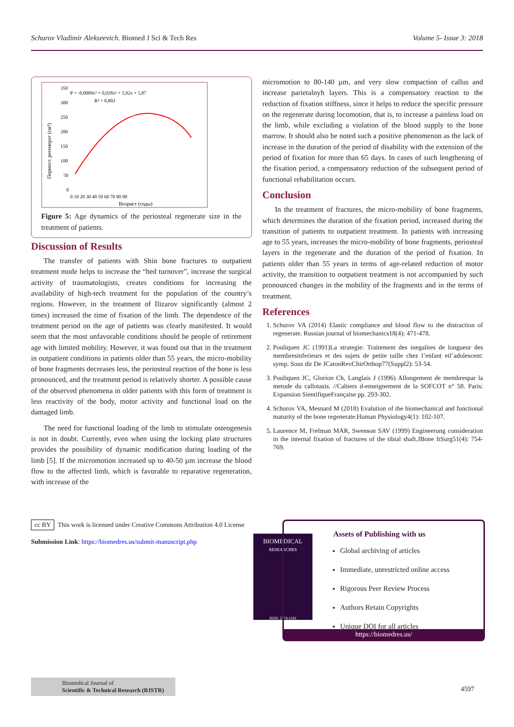Schurov Vladimir Alekseevich. Biomed J Sci & Tech Res Volume 5- Issue 3: 2018
350
300
250
200
150
100
50
0
0 10 20 30 40 50 60 70 80 90
Возраст (годы)
Периост. регенерат (см²)
P = -0,0009x³ + 0,028x² + 5,92x + 5,87
R² = 0,803
Figure 5: Age dynamics of the periosteal regenerate size in the treatment of patients.
Discussion of Results
The transfer of patients with Shin bone fractures to outpatient treatment mode helps to increase the “bed turnover”, increase the surgical activity of traumatologists, creates conditions for increasing the availability of high-tech treatment for the population of the country’s regions. However, in the treatment of Ilizarov significantly (almost 2 times) increased the time of fixation of the limb. The dependence of the treatment period on the age of patients was clearly manifested. It would seem that the most unfavorable conditions should be people of retirement age with limited mobility. However, it was found out that in the treatment in outpatient conditions in patients older than 55 years, the micro-mobility of bone fragments decreases less, the periosteal reaction of the bone is less pronounced, and the treatment period is relatively shorter. A possible cause of the observed phenomena in older patients with this form of treatment is less reactivity of the body, motor activity and functional load on the damaged limb.
The need for functional loading of the limb to stimulate osteogenesis is not in doubt. Currently, even when using the locking plate structures provides the possibility of dynamic modification during loading of the limb [5]. If the micromotion increased up to 40-50 µm increase the blood flow to the affected limb, which is favorable to reparative regeneration, with increase of the
micromotion to 80-140 µm, and very slow compaction of callus and increase parietalnyh layers. This is a compensatory reaction to the reduction of fixation stiffness, since it helps to reduce the specific pressure on the regenerate during locomotion, that is, to increase a painless load on the limb, while excluding a violation of the blood supply to the bone marrow. It should also be noted such a positive phenomenon as the lack of increase in the duration of the period of disability with the extension of the period of fixation for more than 65 days. In cases of such lengthening of the fixation period, a compensatory reduction of the subsequent period of functional rehabilitation occurs.
Conclusion
In the treatment of fractures, the micro-mobility of bone fragments, which determines the duration of the fixation period, increased during the transition of patients to outpatient treatment. In patients with increasing age to 55 years, increases the micro-mobility of bone fragments, periosteal layers in the regenerate and the duration of the period of fixation. In patients older than 55 years in terms of age-related reduction of motor activity, the transition to outpatient treatment is not accompanied by such pronounced changes in the mobility of the fragments and in the terms of treatment.
References
1. Schurov VA (2014) Elastic compliance and blood flow to the distraction of regenerate. Russian journal of biomechanics18(4): 471-478.
2. Pouliquen JC (1991)La strategie: Traitement des inegalites de longueur des membresinferieurs et des sujets de petite taille chez l’enfant etl’adolescent: symp. Sous dir De JCatonRevChirOrthop77(Suppl2): 53-54.
3. Pouliquen JC, Glorion Ch, Langlais J (1996) Allongement de membrespar la metode du callotasis. //Cahiers d‹enseignement de la SOFCOT n° 58. Paris: Expansion SientifiqueFrançaise pp. 293-302.
4. Schurov VA, Mesnard M (2018) Evalution of the biomechanical and functional maturity of the bone regenerate.Human Physiology4(1): 102-107.
5. Laurence M, Frelman MAR, Swenson SAV (1999) Engineerung consideration in the internal fixation of fractures of the tibial shaft.JBone ItSurg51(4): 754-769.
cc BY This work is licensed under Creative Commons Attribution 4.0 License
Submission Link: https://biomedres.us/submit-manuscript.php
BIOMEDICAL
RESEARCHES
ISSN: 2574-1241
Assets of Publishing with us
Global archiving of articles
Immediate, unrestricted online access
Rigorous Peer Review Process
Authors Retain Copyrights
Unique DOI for all articles
https://biomedres.us/
Biomedical Journal of
Scientific & Technical Research (BJSTR)
4597